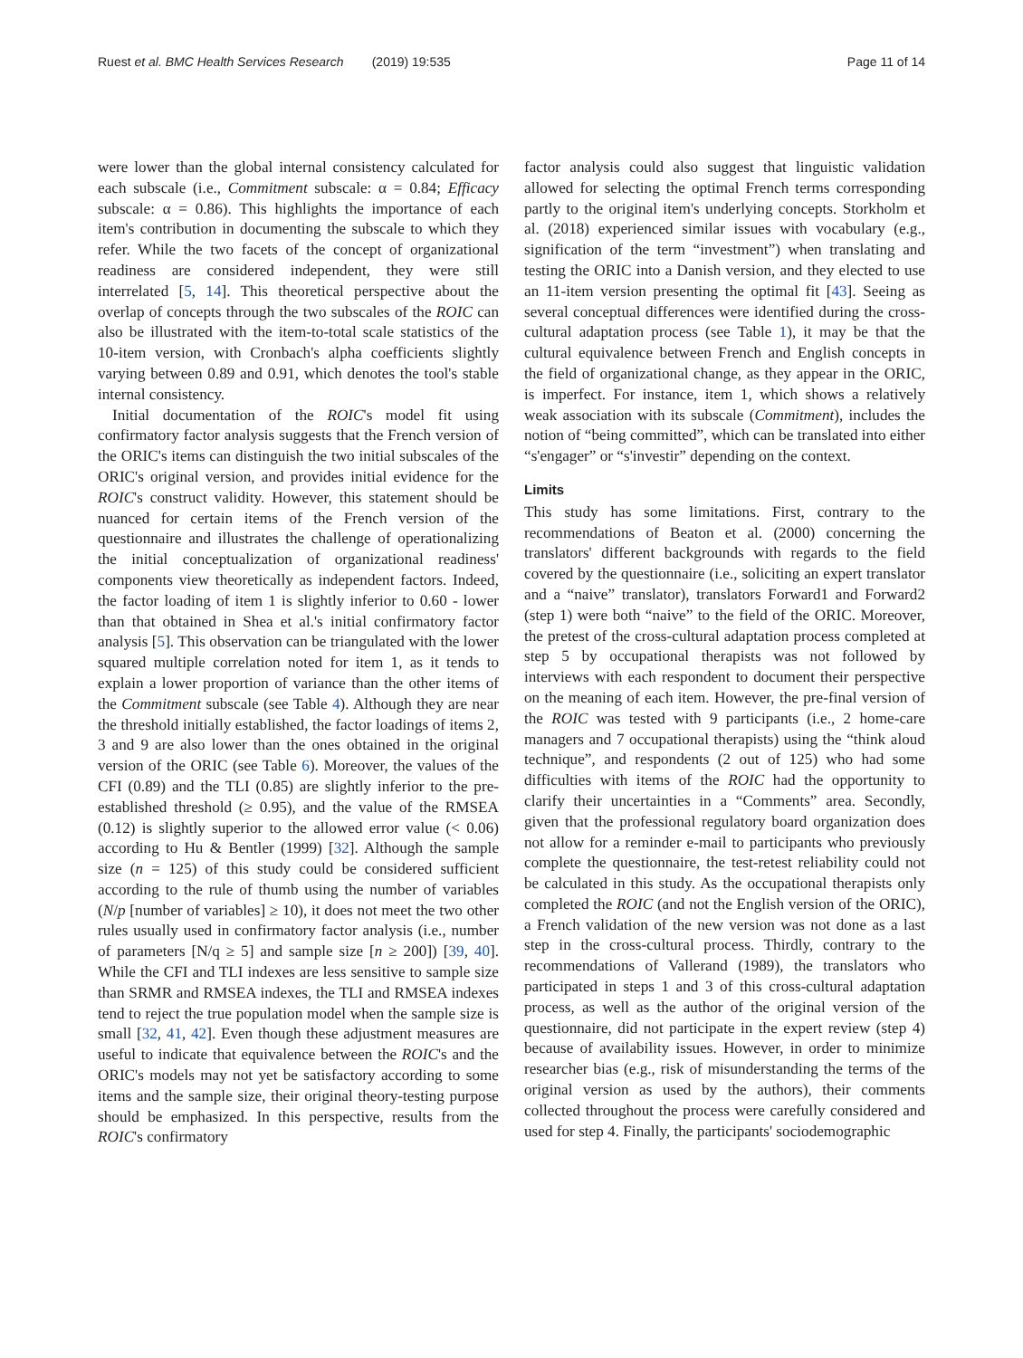Ruest et al. BMC Health Services Research (2019) 19:535 Page 11 of 14
were lower than the global internal consistency calculated for each subscale (i.e., Commitment subscale: α = 0.84; Efficacy subscale: α = 0.86). This highlights the importance of each item's contribution in documenting the subscale to which they refer. While the two facets of the concept of organizational readiness are considered independent, they were still interrelated [5, 14]. This theoretical perspective about the overlap of concepts through the two subscales of the ROIC can also be illustrated with the item-to-total scale statistics of the 10-item version, with Cronbach's alpha coefficients slightly varying between 0.89 and 0.91, which denotes the tool's stable internal consistency.
Initial documentation of the ROIC's model fit using confirmatory factor analysis suggests that the French version of the ORIC's items can distinguish the two initial subscales of the ORIC's original version, and provides initial evidence for the ROIC's construct validity. However, this statement should be nuanced for certain items of the French version of the questionnaire and illustrates the challenge of operationalizing the initial conceptualization of organizational readiness' components view theoretically as independent factors. Indeed, the factor loading of item 1 is slightly inferior to 0.60 - lower than that obtained in Shea et al.'s initial confirmatory factor analysis [5]. This observation can be triangulated with the lower squared multiple correlation noted for item 1, as it tends to explain a lower proportion of variance than the other items of the Commitment subscale (see Table 4). Although they are near the threshold initially established, the factor loadings of items 2, 3 and 9 are also lower than the ones obtained in the original version of the ORIC (see Table 6). Moreover, the values of the CFI (0.89) and the TLI (0.85) are slightly inferior to the pre-established threshold (≥ 0.95), and the value of the RMSEA (0.12) is slightly superior to the allowed error value (< 0.06) according to Hu & Bentler (1999) [32]. Although the sample size (n = 125) of this study could be considered sufficient according to the rule of thumb using the number of variables (N/p [number of variables] ≥ 10), it does not meet the two other rules usually used in confirmatory factor analysis (i.e., number of parameters [N/q ≥ 5] and sample size [n ≥ 200]) [39, 40]. While the CFI and TLI indexes are less sensitive to sample size than SRMR and RMSEA indexes, the TLI and RMSEA indexes tend to reject the true population model when the sample size is small [32, 41, 42]. Even though these adjustment measures are useful to indicate that equivalence between the ROIC's and the ORIC's models may not yet be satisfactory according to some items and the sample size, their original theory-testing purpose should be emphasized. In this perspective, results from the ROIC's confirmatory
factor analysis could also suggest that linguistic validation allowed for selecting the optimal French terms corresponding partly to the original item's underlying concepts. Storkholm et al. (2018) experienced similar issues with vocabulary (e.g., signification of the term “investment”) when translating and testing the ORIC into a Danish version, and they elected to use an 11-item version presenting the optimal fit [43]. Seeing as several conceptual differences were identified during the cross-cultural adaptation process (see Table 1), it may be that the cultural equivalence between French and English concepts in the field of organizational change, as they appear in the ORIC, is imperfect. For instance, item 1, which shows a relatively weak association with its subscale (Commitment), includes the notion of “being committed”, which can be translated into either “s'engager” or “s'investir” depending on the context.
Limits
This study has some limitations. First, contrary to the recommendations of Beaton et al. (2000) concerning the translators' different backgrounds with regards to the field covered by the questionnaire (i.e., soliciting an expert translator and a “naive” translator), translators Forward1 and Forward2 (step 1) were both “naive” to the field of the ORIC. Moreover, the pretest of the cross-cultural adaptation process completed at step 5 by occupational therapists was not followed by interviews with each respondent to document their perspective on the meaning of each item. However, the pre-final version of the ROIC was tested with 9 participants (i.e., 2 home-care managers and 7 occupational therapists) using the “think aloud technique”, and respondents (2 out of 125) who had some difficulties with items of the ROIC had the opportunity to clarify their uncertainties in a “Comments” area. Secondly, given that the professional regulatory board organization does not allow for a reminder e-mail to participants who previously complete the questionnaire, the test-retest reliability could not be calculated in this study. As the occupational therapists only completed the ROIC (and not the English version of the ORIC), a French validation of the new version was not done as a last step in the cross-cultural process. Thirdly, contrary to the recommendations of Vallerand (1989), the translators who participated in steps 1 and 3 of this cross-cultural adaptation process, as well as the author of the original version of the questionnaire, did not participate in the expert review (step 4) because of availability issues. However, in order to minimize researcher bias (e.g., risk of misunderstanding the terms of the original version as used by the authors), their comments collected throughout the process were carefully considered and used for step 4. Finally, the participants' sociodemographic